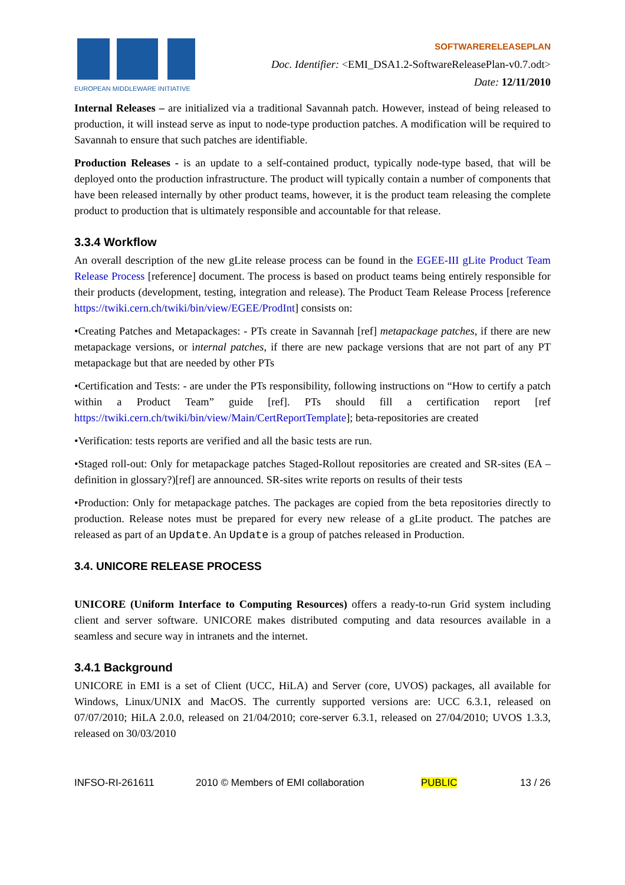EUROPEAN MIDDLEWARE INITIATIVE
SOFTWARERELEASEPLAN
Doc. Identifier: <EMI_DSA1.2-SoftwareReleasePlan-v0.7.odt>
Date: 12/11/2010
Internal Releases – are initialized via a traditional Savannah patch. However, instead of being released to production, it will instead serve as input to node-type production patches. A modification will be required to Savannah to ensure that such patches are identifiable.
Production Releases - is an update to a self-contained product, typically node-type based, that will be deployed onto the production infrastructure. The product will typically contain a number of components that have been released internally by other product teams, however, it is the product team releasing the complete product to production that is ultimately responsible and accountable for that release.
3.3.4 Workflow
An overall description of the new gLite release process can be found in the EGEE-III gLite Product Team Release Process [reference] document. The process is based on product teams being entirely responsible for their products (development, testing, integration and release). The Product Team Release Process [reference https://twiki.cern.ch/twiki/bin/view/EGEE/ProdInt] consists on:
•Creating Patches and Metapackages: - PTs create in Savannah [ref] metapackage patches, if there are new metapackage versions, or internal patches, if there are new package versions that are not part of any PT metapackage but that are needed by other PTs
•Certification and Tests: - are under the PTs responsibility, following instructions on “How to certify a patch within a Product Team” guide [ref]. PTs should fill a certification report [ref https://twiki.cern.ch/twiki/bin/view/Main/CertReportTemplate]; beta-repositories are created
•Verification: tests reports are verified and all the basic tests are run.
•Staged roll-out: Only for metapackage patches Staged-Rollout repositories are created and SR-sites (EA – definition in glossary?)[ref] are announced. SR-sites write reports on results of their tests
•Production: Only for metapackage patches. The packages are copied from the beta repositories directly to production. Release notes must be prepared for every new release of a gLite product. The patches are released as part of an Update. An Update is a group of patches released in Production.
3.4. UNICORE RELEASE PROCESS
UNICORE (Uniform Interface to Computing Resources) offers a ready-to-run Grid system including client and server software. UNICORE makes distributed computing and data resources available in a seamless and secure way in intranets and the internet.
3.4.1 Background
UNICORE in EMI is a set of Client (UCC, HiLA) and Server (core, UVOS) packages, all available for Windows, Linux/UNIX and MacOS. The currently supported versions are: UCC 6.3.1, released on 07/07/2010; HiLA 2.0.0, released on 21/04/2010; core-server 6.3.1, released on 27/04/2010; UVOS 1.3.3, released on 30/03/2010
INFSO-RI-261611 2010 © Members of EMI collaboration PUBLIC 13 / 26